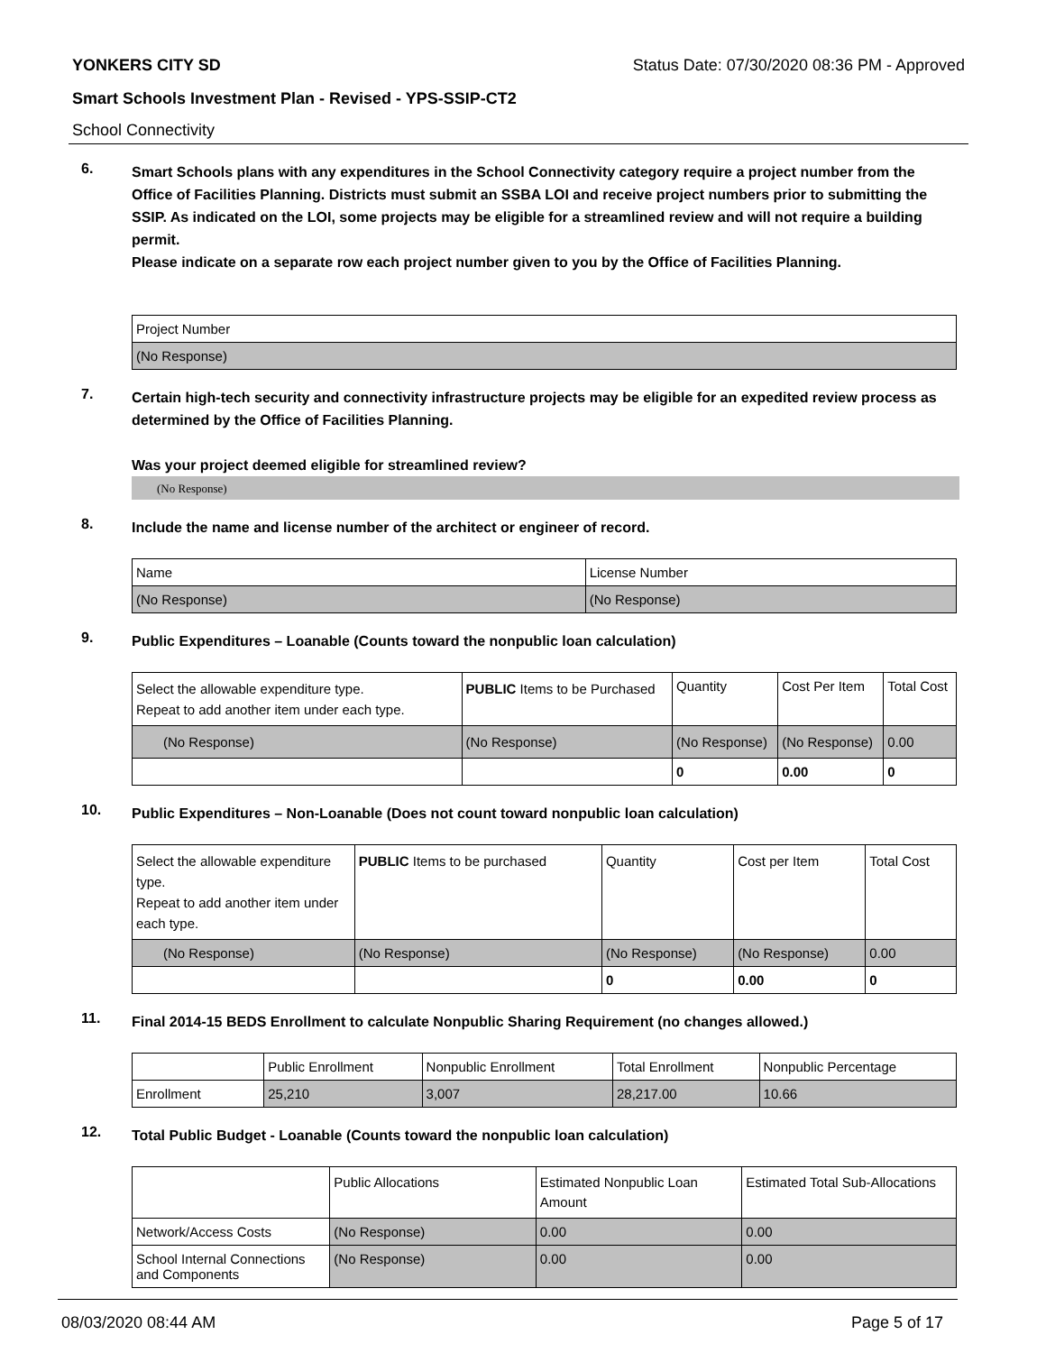YONKERS CITY SD Status Date: 07/30/2020 08:36 PM - Approved
Smart Schools Investment Plan - Revised - YPS-SSIP-CT2
School Connectivity
6.
Smart Schools plans with any expenditures in the School Connectivity category require a project number from the Office of Facilities Planning. Districts must submit an SSBA LOI and receive project numbers prior to submitting the SSIP. As indicated on the LOI, some projects may be eligible for a streamlined review and will not require a building permit.
Please indicate on a separate row each project number given to you by the Office of Facilities Planning.
| Project Number |
| (No Response) |
7.
Certain high-tech security and connectivity infrastructure projects may be eligible for an expedited review process as determined by the Office of Facilities Planning.
Was your project deemed eligible for streamlined review?
(No Response)
8.
Include the name and license number of the architect or engineer of record.
| Name | License Number |
| (No Response) | (No Response) |
9.
Public Expenditures – Loanable (Counts toward the nonpublic loan calculation)
| Select the allowable expenditure type. Repeat to add another item under each type. | PUBLIC Items to be Purchased | Quantity | Cost Per Item | Total Cost |
| (No Response) | (No Response) | (No Response) | (No Response) | 0.00 |
| | | 0 | 0.00 | 0 |
10.
Public Expenditures – Non-Loanable (Does not count toward nonpublic loan calculation)
| Select the allowable expenditure type. Repeat to add another item under each type. | PUBLIC Items to be purchased | Quantity | Cost per Item | Total Cost |
| (No Response) | (No Response) | (No Response) | (No Response) | 0.00 |
| | | 0 | 0.00 | 0 |
11.
Final 2014-15 BEDS Enrollment to calculate Nonpublic Sharing Requirement (no changes allowed.)
| | Public Enrollment | Nonpublic Enrollment | Total Enrollment | Nonpublic Percentage |
| Enrollment | 25,210 | 3,007 | 28,217.00 | 10.66 |
12.
Total Public Budget - Loanable (Counts toward the nonpublic loan calculation)
| | Public Allocations | Estimated Nonpublic Loan Amount | Estimated Total Sub-Allocations |
| Network/Access Costs | (No Response) | 0.00 | 0.00 |
| School Internal Connections and Components | (No Response) | 0.00 | 0.00 |
08/03/2020 08:44 AM Page 5 of 17